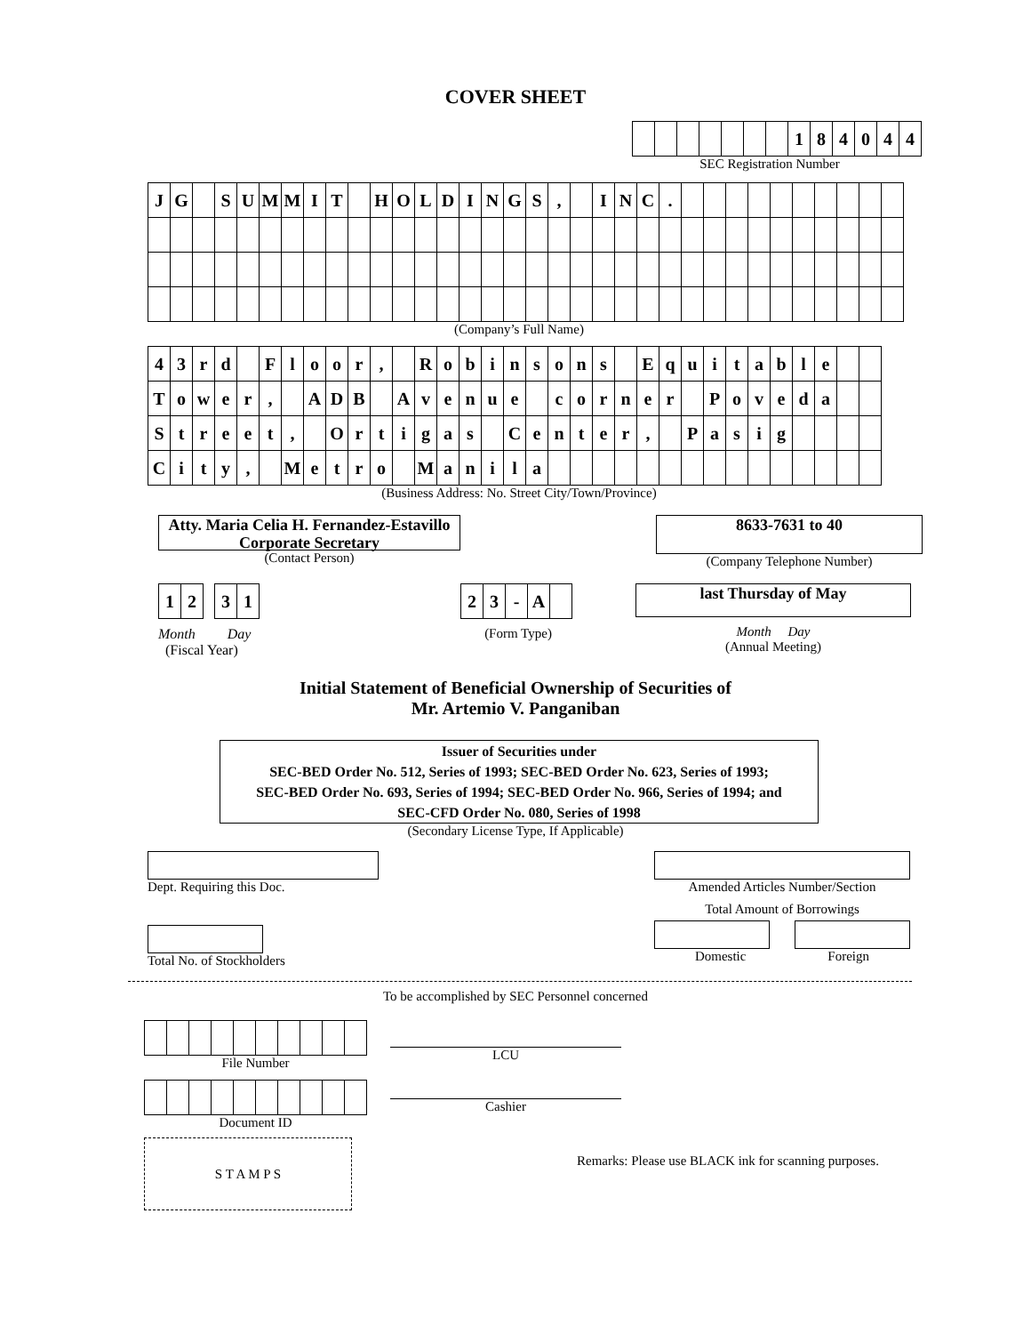COVER SHEET
| | | | | | | | 1 | 8 | 4 | 0 | 4 | 4 |
SEC Registration Number
| J | G | | S | U | M | M | I | T | | H | O | L | D | I | N | G | S | , | | I | N | C | . | | | | | | | | | | |
(Company’s Full Name)
| 4 | 3 | r | d | | F | l | o | o | r | , | | R | o | b | i | n | s | o | n | s | | E | q | u | i | t | a | b | l | e | | |
| T | o | w | e | r | , | | A | D | B | | A | v | e | n | u | e | | c | o | r | n | e | r | | P | o | v | e | d | a | | |
| S | t | r | e | e | t | , | | O | r | t | i | g | a | s | | C | e | n | t | e | r | , | | P | a | s | i | g | | | | |
| C | i | t | y | , | | M | e | t | r | o | | M | a | n | i | l | a | | | | | | | | | | | | | | | |
(Business Address: No. Street City/Town/Province)
Atty. Maria Celia H. Fernandez-Estavillo
Corporate Secretary
(Contact Person)
8633-7631 to 40
(Company Telephone Number)
| 1 | 2 | | 3 | 1 |
Month Day
(Fiscal Year)
| 2 | 3 | - | A | |
(Form Type)
last Thursday of May
Month Day
(Annual Meeting)
Initial Statement of Beneficial Ownership of Securities of
Mr. Artemio V. Panganiban
Issuer of Securities under
SEC-BED Order No. 512, Series of 1993; SEC-BED Order No. 623, Series of 1993;
SEC-BED Order No. 693, Series of 1994; SEC-BED Order No. 966, Series of 1994; and
SEC-CFD Order No. 080, Series of 1998
(Secondary License Type, If Applicable)
Dept. Requiring this Doc. Amended Articles Number/Section
Total No. of Stockholders
Total Amount of Borrowings
Domestic Foreign
To be accomplished by SEC Personnel concerned
File Number
Document ID
S T A M P S
LCU
Cashier
Remarks: Please use BLACK ink for scanning purposes.